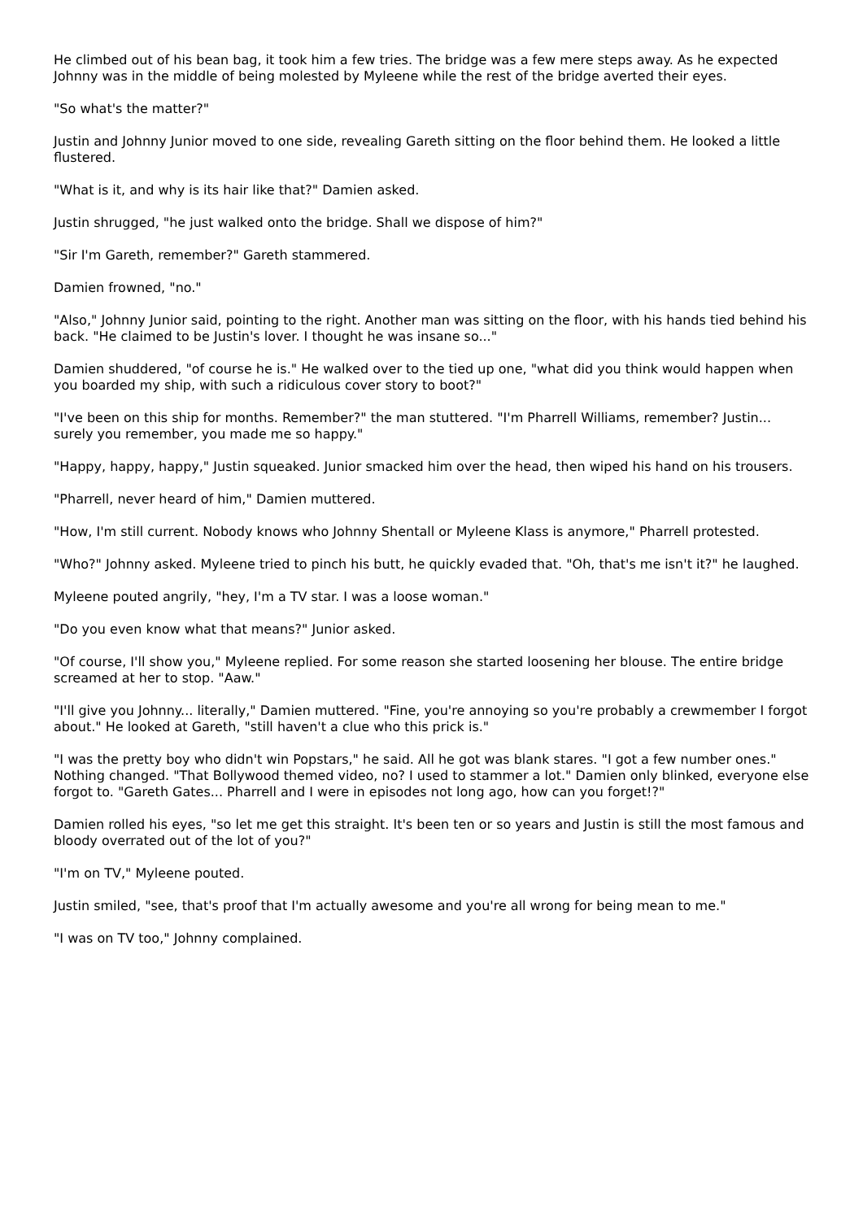He climbed out of his bean bag, it took him a few tries. The bridge was a few mere steps away. As he expected Johnny was in the middle of being molested by Myleene while the rest of the bridge averted their eyes.
"So what's the matter?"
Justin and Johnny Junior moved to one side, revealing Gareth sitting on the floor behind them. He looked a little flustered.
"What is it, and why is its hair like that?" Damien asked.
Justin shrugged, "he just walked onto the bridge. Shall we dispose of him?"
"Sir I'm Gareth, remember?" Gareth stammered.
Damien frowned, "no."
"Also," Johnny Junior said, pointing to the right. Another man was sitting on the floor, with his hands tied behind his back. "He claimed to be Justin's lover. I thought he was insane so..."
Damien shuddered, "of course he is." He walked over to the tied up one, "what did you think would happen when you boarded my ship, with such a ridiculous cover story to boot?"
"I've been on this ship for months. Remember?" the man stuttered. "I'm Pharrell Williams, remember? Justin... surely you remember, you made me so happy."
"Happy, happy, happy," Justin squeaked. Junior smacked him over the head, then wiped his hand on his trousers.
"Pharrell, never heard of him," Damien muttered.
"How, I'm still current. Nobody knows who Johnny Shentall or Myleene Klass is anymore," Pharrell protested.
"Who?" Johnny asked. Myleene tried to pinch his butt, he quickly evaded that. "Oh, that's me isn't it?" he laughed.
Myleene pouted angrily, "hey, I'm a TV star. I was a loose woman."
"Do you even know what that means?" Junior asked.
"Of course, I'll show you," Myleene replied. For some reason she started loosening her blouse. The entire bridge screamed at her to stop. "Aaw."
"I'll give you Johnny... literally," Damien muttered. "Fine, you're annoying so you're probably a crewmember I forgot about." He looked at Gareth, "still haven't a clue who this prick is."
"I was the pretty boy who didn't win Popstars," he said. All he got was blank stares. "I got a few number ones." Nothing changed. "That Bollywood themed video, no? I used to stammer a lot." Damien only blinked, everyone else forgot to. "Gareth Gates... Pharrell and I were in episodes not long ago, how can you forget!?"
Damien rolled his eyes, "so let me get this straight. It's been ten or so years and Justin is still the most famous and bloody overrated out of the lot of you?"
"I'm on TV," Myleene pouted.
Justin smiled, "see, that's proof that I'm actually awesome and you're all wrong for being mean to me."
"I was on TV too," Johnny complained.